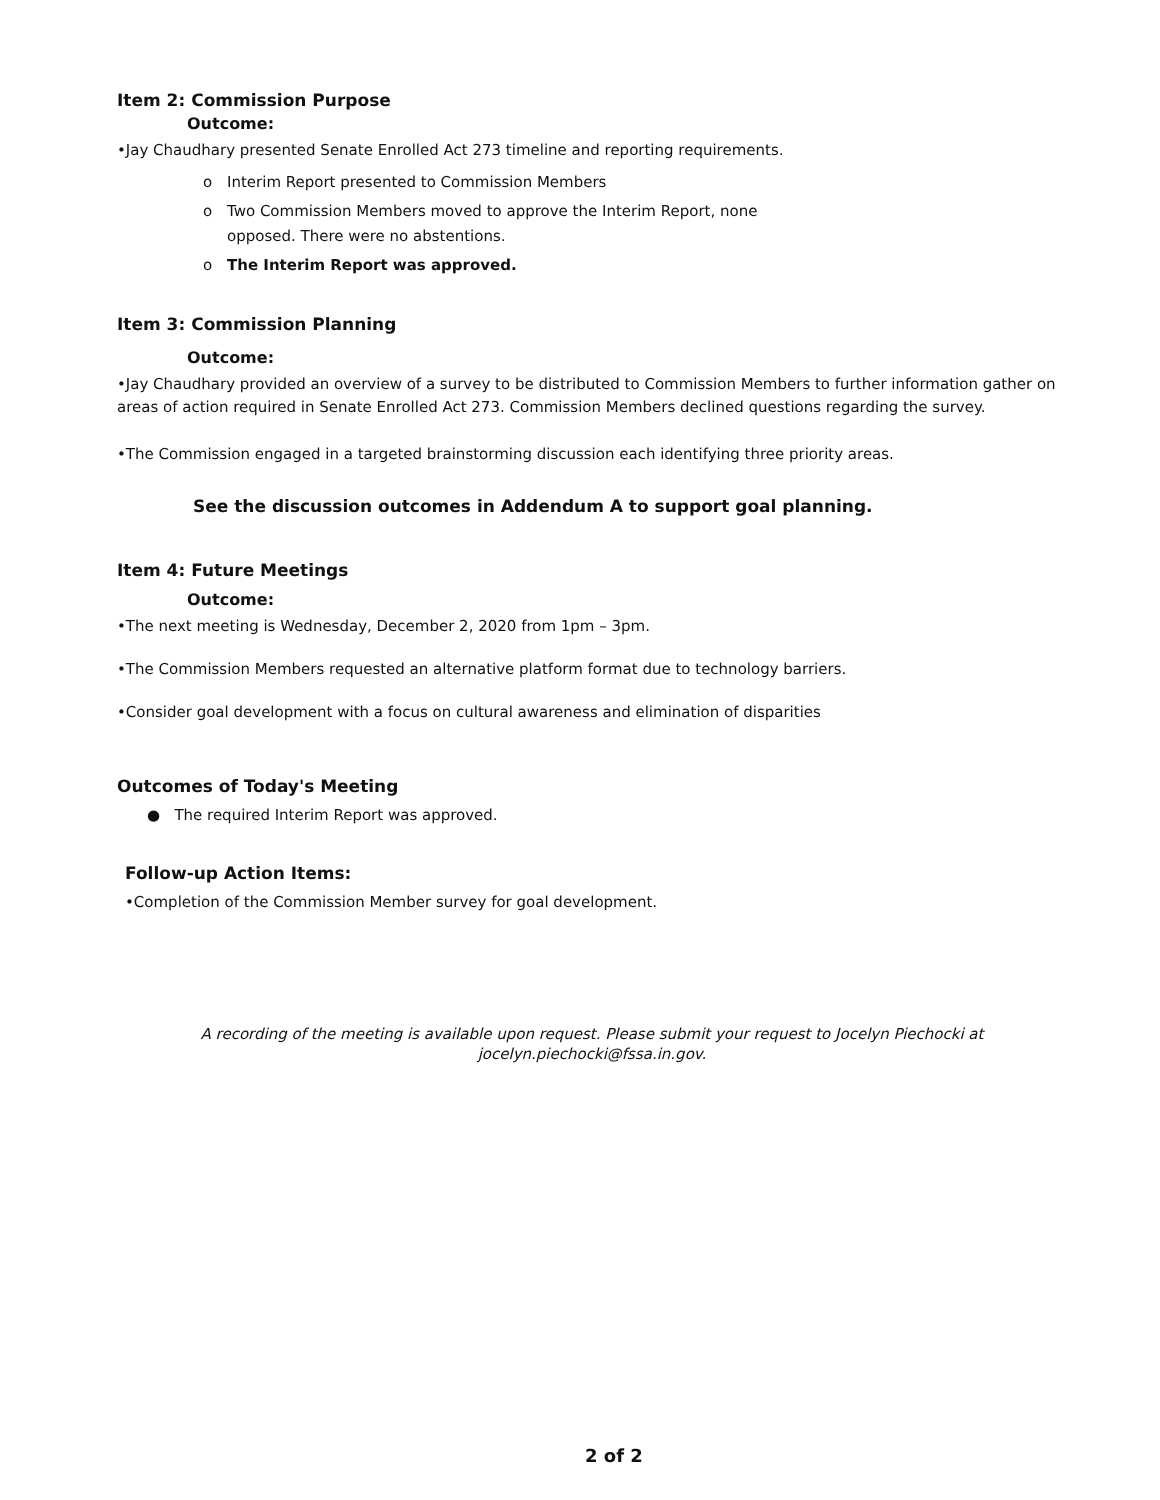Item 2: Commission Purpose
Outcome:
•Jay Chaudhary presented Senate Enrolled Act 273 timeline and reporting requirements.
o Interim Report presented to Commission Members
o Two Commission Members moved to approve the Interim Report, none
opposed. There were no abstentions.
o The Interim Report was approved.
Item 3: Commission Planning
Outcome:
•Jay Chaudhary provided an overview of a survey to be distributed to Commission Members to further information gather on areas of action required in Senate Enrolled Act 273. Commission Members declined questions regarding the survey.
•The Commission engaged in a targeted brainstorming discussion each identifying three priority areas.
See the discussion outcomes in Addendum A to support goal planning.
Item 4: Future Meetings
Outcome:
•The next meeting is Wednesday, December 2, 2020 from 1pm – 3pm.
•The Commission Members requested an alternative platform format due to technology barriers.
•Consider goal development with a focus on cultural awareness and elimination of disparities
Outcomes of Today's Meeting
● The required Interim Report was approved.
Follow-up Action Items:
•Completion of the Commission Member survey for goal development.
A recording of the meeting is available upon request. Please submit your request to Jocelyn Piechocki at
jocelyn.piechocki@fssa.in.gov.
2 of 2